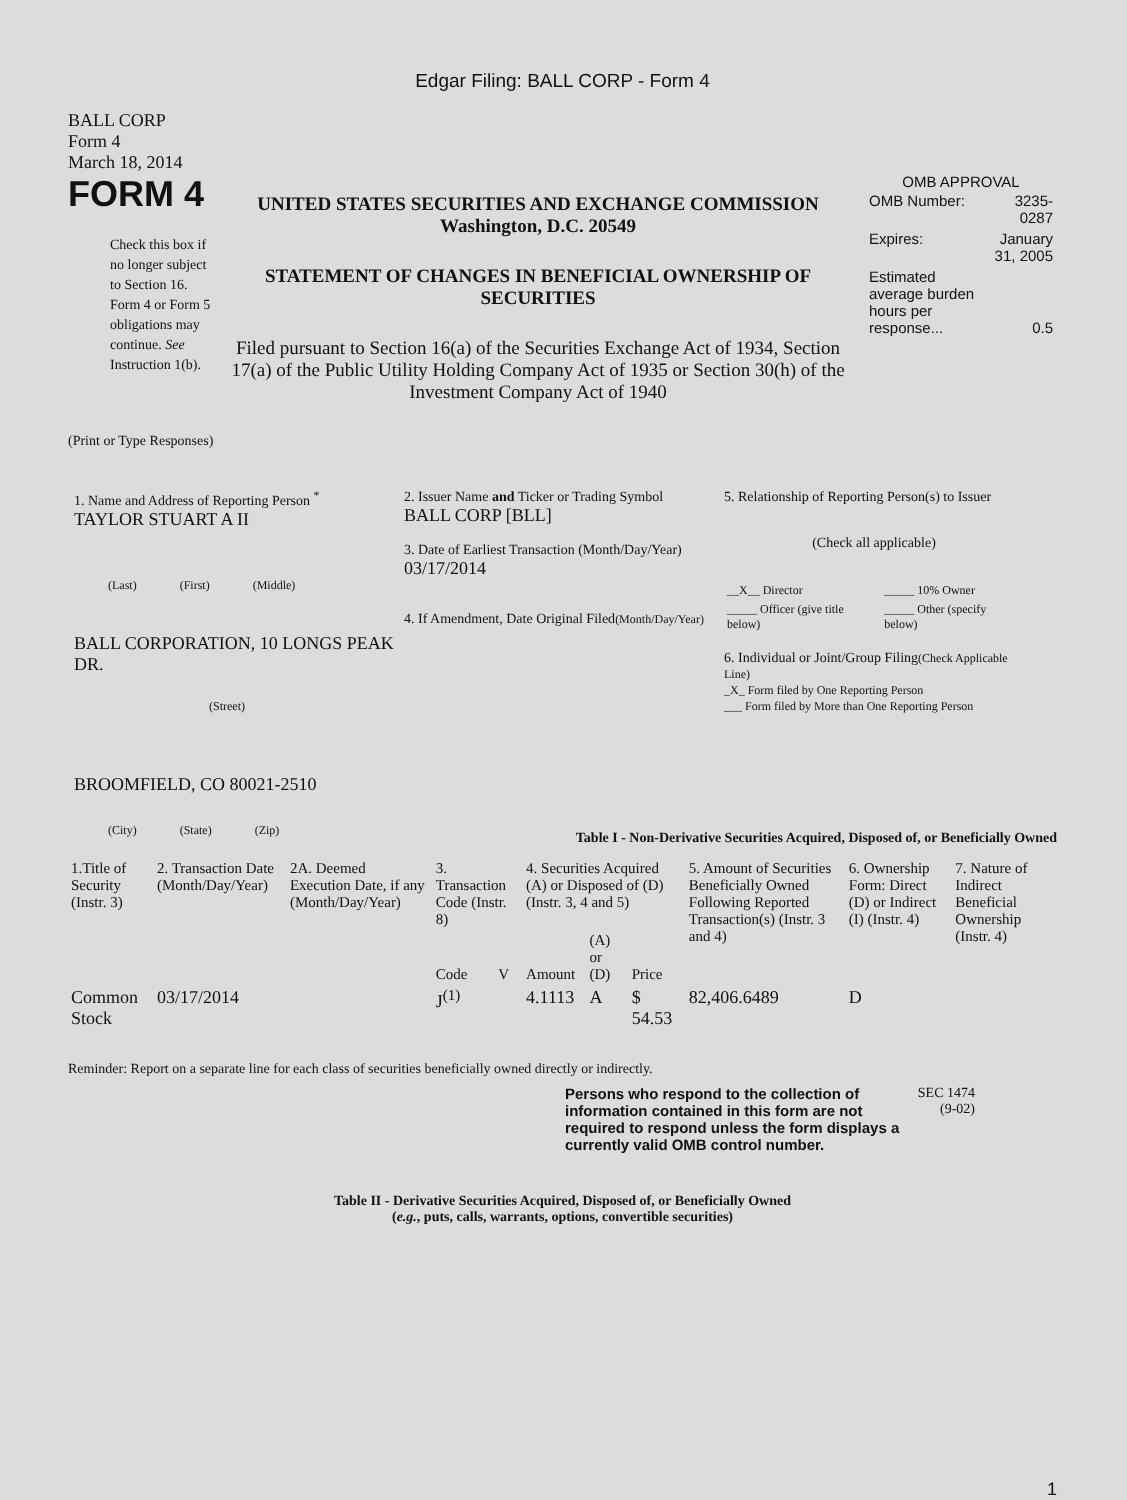Edgar Filing: BALL CORP - Form 4
BALL CORP
Form 4
March 18, 2014
FORM 4
Check this box if no longer subject to Section 16. Form 4 or Form 5 obligations may continue. See Instruction 1(b).
UNITED STATES SECURITIES AND EXCHANGE COMMISSION
Washington, D.C. 20549
STATEMENT OF CHANGES IN BENEFICIAL OWNERSHIP OF SECURITIES
Filed pursuant to Section 16(a) of the Securities Exchange Act of 1934, Section 17(a) of the Public Utility Holding Company Act of 1935 or Section 30(h) of the Investment Company Act of 1940
OMB APPROVAL
| OMB Number: | 3235-0287 |
| Expires: | January 31, 2005 |
| Estimated average burden hours per response... | 0.5 |
(Print or Type Responses)
1. Name and Address of Reporting Person <sup>*</sup>
TAYLOR STUART A II
(Last) (First) (Middle)
BALL CORPORATION, 10 LONGS PEAK DR.
(Street)
BROOMFIELD, CO 80021-2510
(City) (State) (Zip)
2. Issuer Name and Ticker or Trading Symbol
BALL CORP [BLL]
3. Date of Earliest Transaction (Month/Day/Year)
03/17/2014
4. If Amendment, Date Original Filed(Month/Day/Year)
5. Relationship of Reporting Person(s) to Issuer
(Check all applicable)
| __X__ Director | _____ 10% Owner |
| _____ Officer (give title below) | _____ Other (specify below) |
6. Individual or Joint/Group Filing(Check Applicable Line)
_X_ Form filed by One Reporting Person
___ Form filed by More than One Reporting Person
Table I - Non-Derivative Securities Acquired, Disposed of, or Beneficially Owned
| 1.Title of Security (Instr. 3) | 2. Transaction Date (Month/Day/Year) | 2A. Deemed Execution Date, if any (Month/Day/Year) | 3. Transaction Code (Instr. 8) | | 4. Securities Acquired (A) or Disposed of (D) (Instr. 3, 4 and 5) | | | 5. Amount of Securities Beneficially Owned Following Reported Transaction(s) (Instr. 3 and 4) | 6. Ownership Form: Direct (D) or Indirect (I) (Instr. 4) | 7. Nature of Indirect Beneficial Ownership (Instr. 4) |
| | | | Code | V | Amount | (A) or (D) | Price | | | |
| Common Stock | 03/17/2014 | | J<sup>(1)</sup> | | 4.1113 | A | $ 54.53 | 82,406.6489 | D | |
Reminder: Report on a separate line for each class of securities beneficially owned directly or indirectly.
Persons who respond to the collection of information contained in this form are not required to respond unless the form displays a currently valid OMB control number.
SEC 1474 (9-02)
Table II - Derivative Securities Acquired, Disposed of, or Beneficially Owned
(e.g., puts, calls, warrants, options, convertible securities)
1